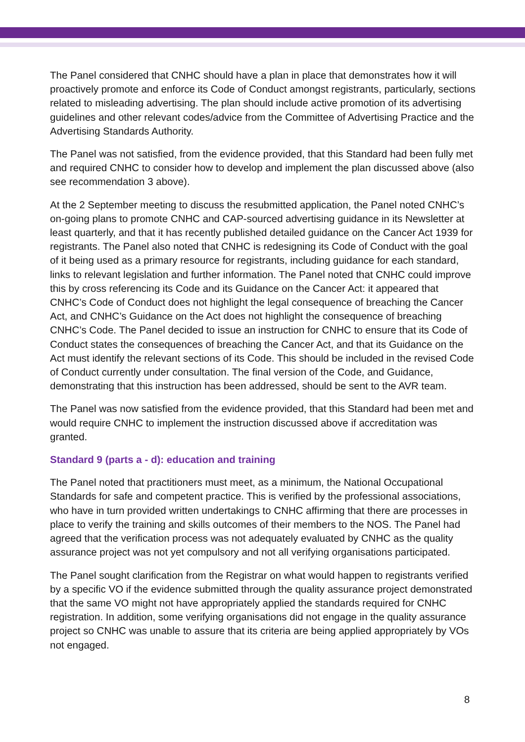The Panel considered that CNHC should have a plan in place that demonstrates how it will proactively promote and enforce its Code of Conduct amongst registrants, particularly, sections related to misleading advertising. The plan should include active promotion of its advertising guidelines and other relevant codes/advice from the Committee of Advertising Practice and the Advertising Standards Authority.
The Panel was not satisfied, from the evidence provided, that this Standard had been fully met and required CNHC to consider how to develop and implement the plan discussed above (also see recommendation 3 above).
At the 2 September meeting to discuss the resubmitted application, the Panel noted CNHC’s on-going plans to promote CNHC and CAP-sourced advertising guidance in its Newsletter at least quarterly, and that it has recently published detailed guidance on the Cancer Act 1939 for registrants. The Panel also noted that CNHC is redesigning its Code of Conduct with the goal of it being used as a primary resource for registrants, including guidance for each standard, links to relevant legislation and further information. The Panel noted that CNHC could improve this by cross referencing its Code and its Guidance on the Cancer Act: it appeared that CNHC’s Code of Conduct does not highlight the legal consequence of breaching the Cancer Act, and CNHC’s Guidance on the Act does not highlight the consequence of breaching CNHC’s Code. The Panel decided to issue an instruction for CNHC to ensure that its Code of Conduct states the consequences of breaching the Cancer Act, and that its Guidance on the Act must identify the relevant sections of its Code. This should be included in the revised Code of Conduct currently under consultation. The final version of the Code, and Guidance, demonstrating that this instruction has been addressed, should be sent to the AVR team.
The Panel was now satisfied from the evidence provided, that this Standard had been met and would require CNHC to implement the instruction discussed above if accreditation was granted.
Standard 9 (parts a - d): education and training
The Panel noted that practitioners must meet, as a minimum, the National Occupational Standards for safe and competent practice. This is verified by the professional associations, who have in turn provided written undertakings to CNHC affirming that there are processes in place to verify the training and skills outcomes of their members to the NOS. The Panel had agreed that the verification process was not adequately evaluated by CNHC as the quality assurance project was not yet compulsory and not all verifying organisations participated.
The Panel sought clarification from the Registrar on what would happen to registrants verified by a specific VO if the evidence submitted through the quality assurance project demonstrated that the same VO might not have appropriately applied the standards required for CNHC registration. In addition, some verifying organisations did not engage in the quality assurance project so CNHC was unable to assure that its criteria are being applied appropriately by VOs not engaged.
8